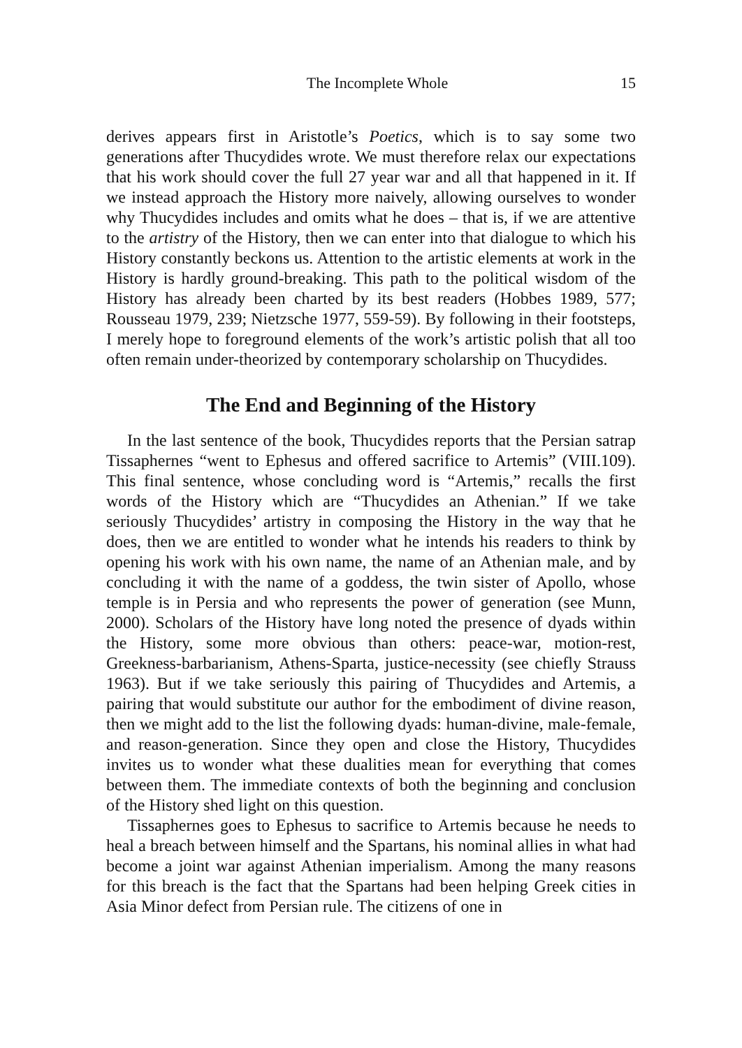The Incomplete Whole 15
derives appears first in Aristotle’s Poetics, which is to say some two generations after Thucydides wrote. We must therefore relax our expectations that his work should cover the full 27 year war and all that happened in it. If we instead approach the History more naively, allowing ourselves to wonder why Thucydides includes and omits what he does – that is, if we are attentive to the artistry of the History, then we can enter into that dialogue to which his History constantly beckons us. Attention to the artistic elements at work in the History is hardly ground-breaking. This path to the political wisdom of the History has already been charted by its best readers (Hobbes 1989, 577; Rousseau 1979, 239; Nietzsche 1977, 559-59). By following in their footsteps, I merely hope to foreground elements of the work’s artistic polish that all too often remain under-theorized by contemporary scholarship on Thucydides.
The End and Beginning of the History
In the last sentence of the book, Thucydides reports that the Persian satrap Tissaphernes “went to Ephesus and offered sacrifice to Artemis” (VIII.109). This final sentence, whose concluding word is “Artemis,” recalls the first words of the History which are “Thucydides an Athenian.” If we take seriously Thucydides’ artistry in composing the History in the way that he does, then we are entitled to wonder what he intends his readers to think by opening his work with his own name, the name of an Athenian male, and by concluding it with the name of a goddess, the twin sister of Apollo, whose temple is in Persia and who represents the power of generation (see Munn, 2000). Scholars of the History have long noted the presence of dyads within the History, some more obvious than others: peace-war, motion-rest, Greekness-barbarianism, Athens-Sparta, justice-necessity (see chiefly Strauss 1963). But if we take seriously this pairing of Thucydides and Artemis, a pairing that would substitute our author for the embodiment of divine reason, then we might add to the list the following dyads: human-divine, male-female, and reason-generation. Since they open and close the History, Thucydides invites us to wonder what these dualities mean for everything that comes between them. The immediate contexts of both the beginning and conclusion of the History shed light on this question.
Tissaphernes goes to Ephesus to sacrifice to Artemis because he needs to heal a breach between himself and the Spartans, his nominal allies in what had become a joint war against Athenian imperialism. Among the many reasons for this breach is the fact that the Spartans had been helping Greek cities in Asia Minor defect from Persian rule. The citizens of one in